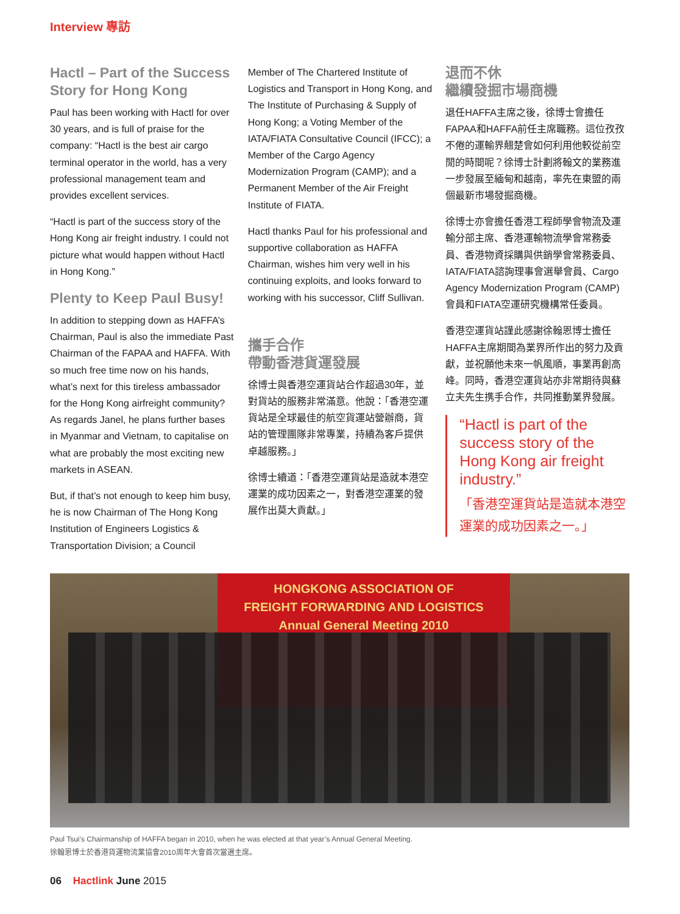Interview 專訪
Hactl – Part of the Success Story for Hong Kong
Paul has been working with Hactl for over 30 years, and is full of praise for the company: “Hactl is the best air cargo terminal operator in the world, has a very professional management team and provides excellent services.
“Hactl is part of the success story of the Hong Kong air freight industry. I could not picture what would happen without Hactl in Hong Kong.”
Plenty to Keep Paul Busy!
In addition to stepping down as HAFFA’s Chairman, Paul is also the immediate Past Chairman of the FAPAA and HAFFA. With so much free time now on his hands, what’s next for this tireless ambassador for the Hong Kong airfreight community? As regards Janel, he plans further bases in Myanmar and Vietnam, to capitalise on what are probably the most exciting new markets in ASEAN.
But, if that’s not enough to keep him busy, he is now Chairman of The Hong Kong Institution of Engineers Logistics & Transportation Division; a Council
Member of The Chartered Institute of Logistics and Transport in Hong Kong, and The Institute of Purchasing & Supply of Hong Kong; a Voting Member of the IATA/FIATA Consultative Council (IFCC); a Member of the Cargo Agency Modernization Program (CAMP); and a Permanent Member of the Air Freight Institute of FIATA.
Hactl thanks Paul for his professional and supportive collaboration as HAFFA Chairman, wishes him very well in his continuing exploits, and looks forward to working with his successor, Cliff Sullivan.
攜手合作
帶動香港貨運發展
徐博士與香港空運貨站合作超過30年，並對貨站的服務非常滿意。他說：「香港空運貨站是全球最佳的航空貨運站營辦商，貨站的管理團隊非常專業，持續為客戶提供卓越服務。」
徐博士續道：「香港空運貨站是造就本港空運業的成功因素之一，對香港空運業的發展作出莫大貢獻。」
退而不休
繼續發掘市場商機
退任HAFFA主席之後，徐博士會擔任FAPAA和HAFFA前任主席職務。這位孜孜不倦的運輸界翹楚會如何利用他較從前空閒的時間呢？徐博士計劃將翰文的業務進一步發展至緬甸和越南，率先在東盟的兩個最新市場發掘商機。
徐博士亦會擔任香港工程師學會物流及運輸分部主席、香港運輸物流學會常務委員、香港物資採購與供銷學會常務委員、IATA/FIATA諮詢理事會選舉會員、Cargo Agency Modernization Program (CAMP) 會員和FIATA空運研究機構常任委員。
香港空運貨站謹此感謝徐翰恩博士擔任HAFFA主席期間為業界所作出的努力及貢獻，並祝願他未來一帆風順，事業再創高峰。同時，香港空運貨站亦非常期待與蘇立夫先生携手合作，共同推動業界發展。
“Hactl is part of the success story of the Hong Kong air freight industry.”
「香港空運貨站是造就本港空運業的成功因素之一。」
HONGKONG ASSOCIATION OF
FREIGHT FORWARDING AND LOGISTICS
Annual General Meeting 2010
Paul Tsui’s Chairmanship of HAFFA began in 2010, when he was elected at that year’s Annual General Meeting.
徐翰恩博士於香港貨運物流業協會2010周年大會首次當選主席。
06 Hactlink June 2015